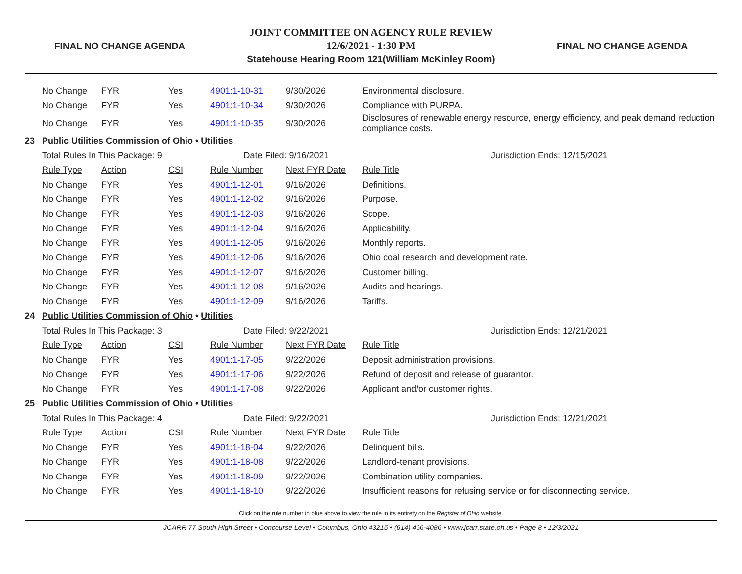FINAL NO CHANGE AGENDA
JOINT COMMITTEE ON AGENCY RULE REVIEW
12/6/2021 - 1:30 PM
Statehouse Hearing Room 121(William McKinley Room)
FINAL NO CHANGE AGENDA
| | No Change | FYR | Yes | 4901:1-10-31 | 9/30/2026 | Environmental disclosure. |
| | No Change | FYR | Yes | 4901:1-10-34 | 9/30/2026 | Compliance with PURPA. |
| | No Change | FYR | Yes | 4901:1-10-35 | 9/30/2026 | Disclosures of renewable energy resource, energy efficiency, and peak demand reduction compliance costs. |
| 23 | Public Utilities Commission of Ohio • Utilities | | | | | |
| | Total Rules In This Package: 9 | | | Date Filed: 9/16/2021 | | Jurisdiction Ends: 12/15/2021 |
| | Rule Type | Action | CSI | Rule Number | Next FYR Date | Rule Title |
| | No Change | FYR | Yes | 4901:1-12-01 | 9/16/2026 | Definitions. |
| | No Change | FYR | Yes | 4901:1-12-02 | 9/16/2026 | Purpose. |
| | No Change | FYR | Yes | 4901:1-12-03 | 9/16/2026 | Scope. |
| | No Change | FYR | Yes | 4901:1-12-04 | 9/16/2026 | Applicability. |
| | No Change | FYR | Yes | 4901:1-12-05 | 9/16/2026 | Monthly reports. |
| | No Change | FYR | Yes | 4901:1-12-06 | 9/16/2026 | Ohio coal research and development rate. |
| | No Change | FYR | Yes | 4901:1-12-07 | 9/16/2026 | Customer billing. |
| | No Change | FYR | Yes | 4901:1-12-08 | 9/16/2026 | Audits and hearings. |
| | No Change | FYR | Yes | 4901:1-12-09 | 9/16/2026 | Tariffs. |
| 24 | Public Utilities Commission of Ohio • Utilities | | | | | |
| | Total Rules In This Package: 3 | | | Date Filed: 9/22/2021 | | Jurisdiction Ends: 12/21/2021 |
| | Rule Type | Action | CSI | Rule Number | Next FYR Date | Rule Title |
| | No Change | FYR | Yes | 4901:1-17-05 | 9/22/2026 | Deposit administration provisions. |
| | No Change | FYR | Yes | 4901:1-17-06 | 9/22/2026 | Refund of deposit and release of guarantor. |
| | No Change | FYR | Yes | 4901:1-17-08 | 9/22/2026 | Applicant and/or customer rights. |
| 25 | Public Utilities Commission of Ohio • Utilities | | | | | |
| | Total Rules In This Package: 4 | | | Date Filed: 9/22/2021 | | Jurisdiction Ends: 12/21/2021 |
| | Rule Type | Action | CSI | Rule Number | Next FYR Date | Rule Title |
| | No Change | FYR | Yes | 4901:1-18-04 | 9/22/2026 | Delinquent bills. |
| | No Change | FYR | Yes | 4901:1-18-08 | 9/22/2026 | Landlord-tenant provisions. |
| | No Change | FYR | Yes | 4901:1-18-09 | 9/22/2026 | Combination utility companies. |
| | No Change | FYR | Yes | 4901:1-18-10 | 9/22/2026 | Insufficient reasons for refusing service or for disconnecting service. |
Click on the rule number in blue above to view the rule in its entirety on the Register of Ohio website.
JCARR 77 South High Street • Concourse Level • Columbus, Ohio 43215 • (614) 466-4086 • www.jcarr.state.oh.us • Page 8 • 12/3/2021